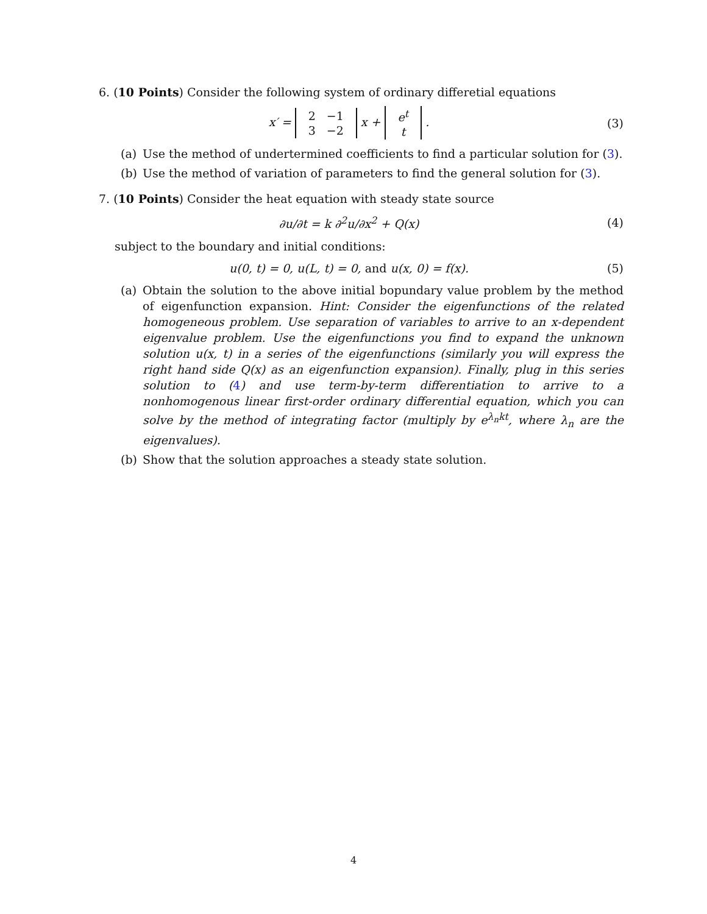6. (10 Points) Consider the following system of ordinary differetial equations
x′ =
| 2 | −1 |
| 3 | −2 |
x +
| e<sup>t</sup> |
| t |
.
(3)
(a) Use the method of undertermined coefficients to find a particular solution for (3).
(b) Use the method of variation of parameters to find the general solution for (3).
7. (10 Points) Consider the heat equation with steady state source
∂u/∂t = k ∂<sup>2</sup>u/∂x<sup>2</sup> + Q(x) (4)
subject to the boundary and initial conditions:
u(0, t) = 0, u(L, t) = 0, and u(x, 0) = f(x).
(5)
(a) Obtain the solution to the above initial bopundary value problem by the method of eigenfunction expansion. Hint: Consider the eigenfunctions of the related homogeneous problem. Use separation of variables to arrive to an x-dependent eigenvalue problem. Use the eigenfunctions you find to expand the unknown solution u(x, t) in a series of the eigenfunctions (similarly you will express the right hand side Q(x) as an eigenfunction expansion). Finally, plug in this series solution to (4) and use term-by-term differentiation to arrive to a nonhomogenous linear first-order ordinary differential equation, which you can solve by the method of integrating factor (multiply by e<sup>λ<sub>n</sub>kt</sup>, where λ<sub>n</sub> are the eigenvalues).
(b) Show that the solution approaches a steady state solution.
4